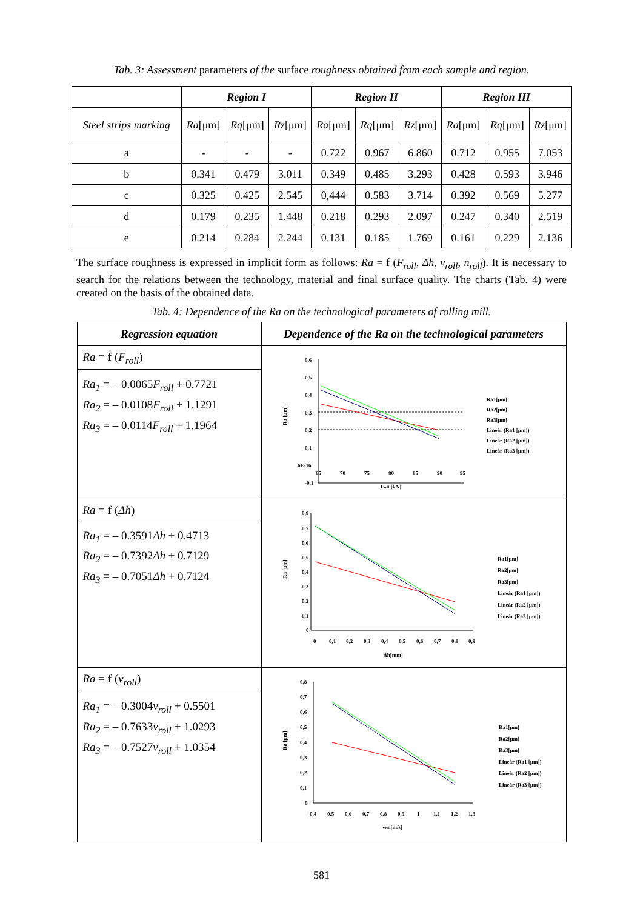Tab. 3: Assessment parameters of the surface roughness obtained from each sample and region.
| | Region I | | | Region II | | | Region III | | |
| --- | --- | --- | --- | --- | --- | --- | --- | --- | --- |
| Steel strips marking | Ra [μm] | Rq [μm] | Rz [μm] | Ra [μm] | Rq [μm] | Rz [μm] | Ra [μm] | Rq [μm] | Rz [μm] |
| a | - | - | - | 0.722 | 0.967 | 6.860 | 0.712 | 0.955 | 7.053 |
| b | 0.341 | 0.479 | 3.011 | 0.349 | 0.485 | 3.293 | 0.428 | 0.593 | 3.946 |
| c | 0.325 | 0.425 | 2.545 | 0,444 | 0.583 | 3.714 | 0.392 | 0.569 | 5.277 |
| d | 0.179 | 0.235 | 1.448 | 0.218 | 0.293 | 2.097 | 0.247 | 0.340 | 2.519 |
| e | 0.214 | 0.284 | 2.244 | 0.131 | 0.185 | 1.769 | 0.161 | 0.229 | 2.136 |
The surface roughness is expressed in implicit form as follows: Ra = f (F<sub>roll</sub>, Δh, v<sub>roll</sub>, n<sub>roll</sub>). It is necessary to search for the relations between the technology, material and final surface quality. The charts (Tab. 4) were created on the basis of the obtained data.
Tab. 4: Dependence of the Ra on the technological parameters of rolling mill.
| Regression equation | Dependence of the Ra on the technological parameters |
| Ra = f ( F<sub>roll</sub> ) Ra<sub>1</sub> = – 0.0065 F<sub>roll</sub> + 0.7721 Ra<sub>2</sub> = – 0.0108 F<sub>roll</sub> + 1.1291 Ra<sub>3</sub> = – 0.0114 F<sub>roll</sub> + 1.1964 | 0,6 0,5 0,4 0,3 0,2 0,1 6E-16 -0,1 65 70 75 80 85 90 95 F roll [kN] Ra [μm] Ra1[μm] Ra2[μm] Ra3[μm] Lineár (Ra1 [μm]) Lineár (Ra2 [μm]) Lineár (Ra3 [μm]) |
| Ra = f ( Δh ) Ra<sub>1</sub> = – 0.3591 Δh + 0.4713 Ra<sub>2</sub> = – 0.7392 Δh + 0.7129 Ra<sub>3</sub> = – 0.7051 Δh + 0.7124 | 0,8 0,7 0,6 0,5 0,4 0,3 0,2 0,1 0 0 0,1 0,2 0,3 0,4 0,5 0,6 0,7 0,8 0,9 Δh[mm] Ra [μm] Ra1[μm] Ra2[μm] Ra3[μm] Lineár (Ra1 [μm]) Lineár (Ra2 [μm]) Lineár (Ra3 [μm]) |
| Ra = f ( v<sub>roll</sub> ) Ra<sub>1</sub> = – 0.3004 v<sub>roll</sub> + 0.5501 Ra<sub>2</sub> = – 0.7633 v<sub>roll</sub> + 1.0293 Ra<sub>3</sub> = – 0.7527 v<sub>roll</sub> + 1.0354 | 0,8 0,7 0,6 0,5 0,4 0,3 0,2 0,1 0 0,4 0,5 0,6 0,7 0,8 0,9 1 1,1 1,2 1,3 v roll [m/s] Ra [μm] Ra1[μm] Ra2[μm] Ra3[μm] Lineár (Ra1 [μm]) Lineár (Ra2 [μm]) Lineár (Ra3 [μm]) |
581